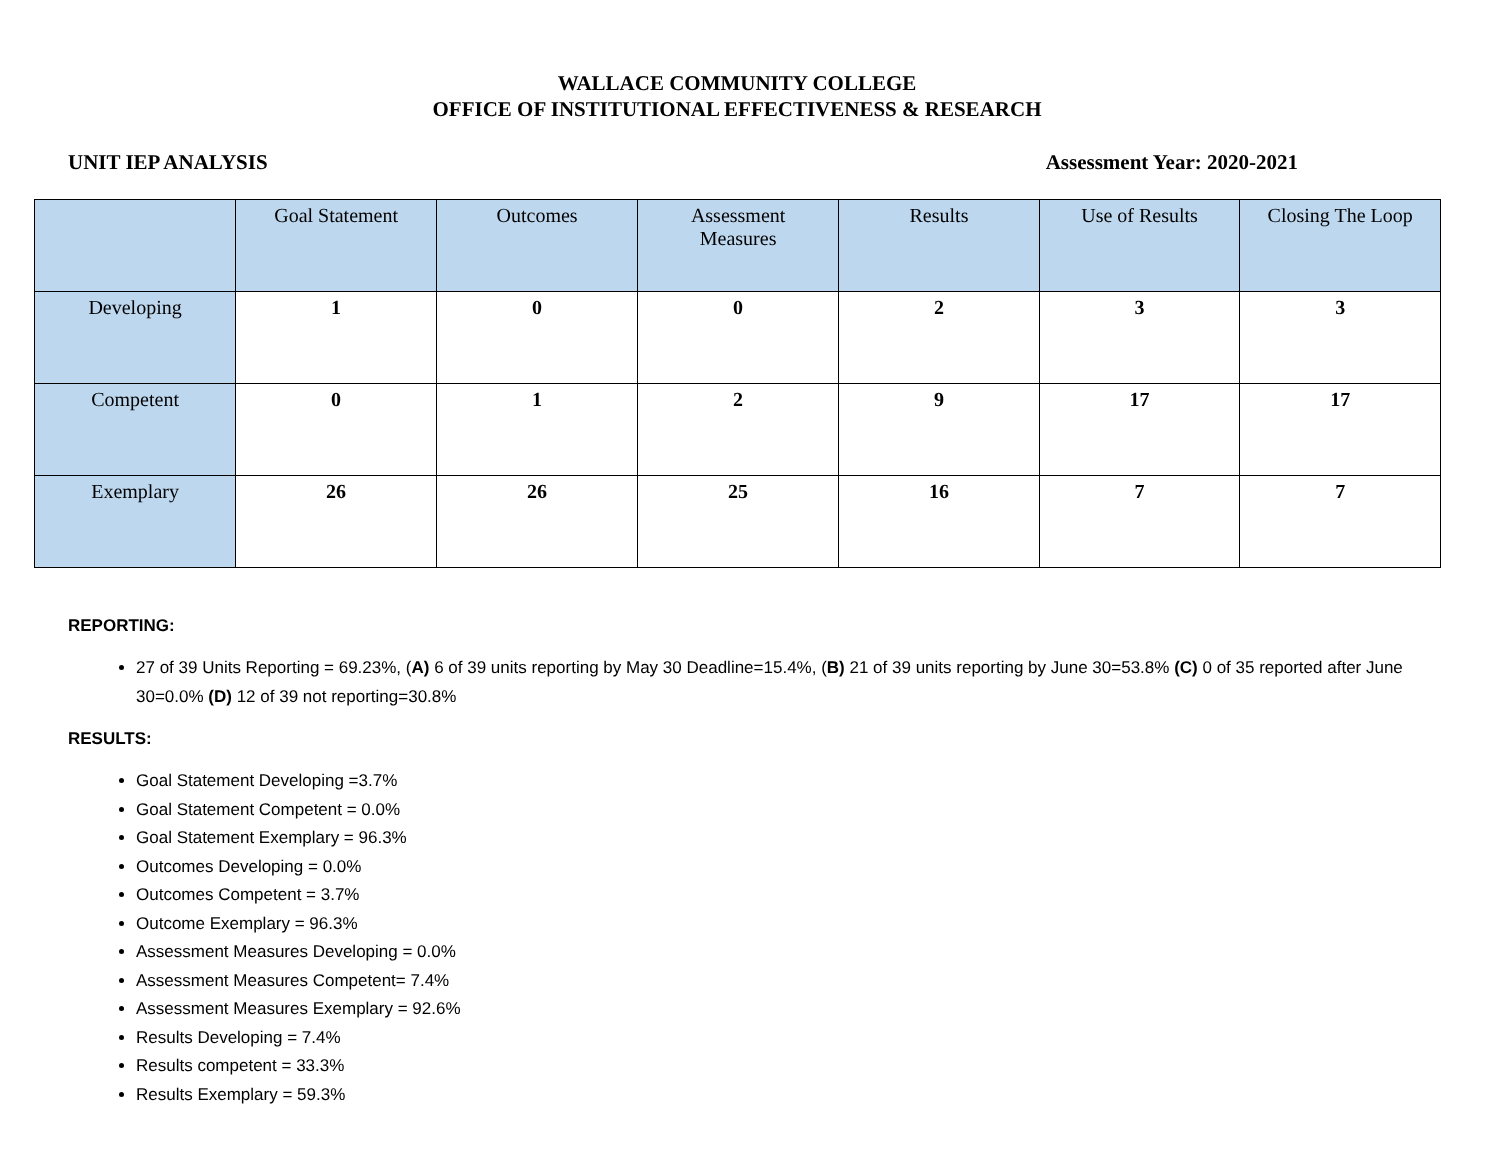WALLACE COMMUNITY COLLEGE
OFFICE OF INSTITUTIONAL EFFECTIVENESS & RESEARCH
UNIT IEP ANALYSIS Assessment Year: 2020-2021
| | Goal Statement | Outcomes | Assessment Measures | Results | Use of Results | Closing The Loop |
| --- | --- | --- | --- | --- | --- | --- |
| Developing | 1 | 0 | 0 | 2 | 3 | 3 |
| Competent | 0 | 1 | 2 | 9 | 17 | 17 |
| Exemplary | 26 | 26 | 25 | 16 | 7 | 7 |
REPORTING:
27 of 39 Units Reporting = 69.23%, (A) 6 of 39 units reporting by May 30 Deadline=15.4%, (B) 21 of 39 units reporting by June 30=53.8% (C) 0 of 35 reported after June 30=0.0% (D) 12 of 39 not reporting=30.8%
RESULTS:
Goal Statement Developing =3.7%
Goal Statement Competent = 0.0%
Goal Statement Exemplary = 96.3%
Outcomes Developing = 0.0%
Outcomes Competent = 3.7%
Outcome Exemplary = 96.3%
Assessment Measures Developing = 0.0%
Assessment Measures Competent= 7.4%
Assessment Measures Exemplary = 92.6%
Results Developing = 7.4%
Results competent = 33.3%
Results Exemplary = 59.3%